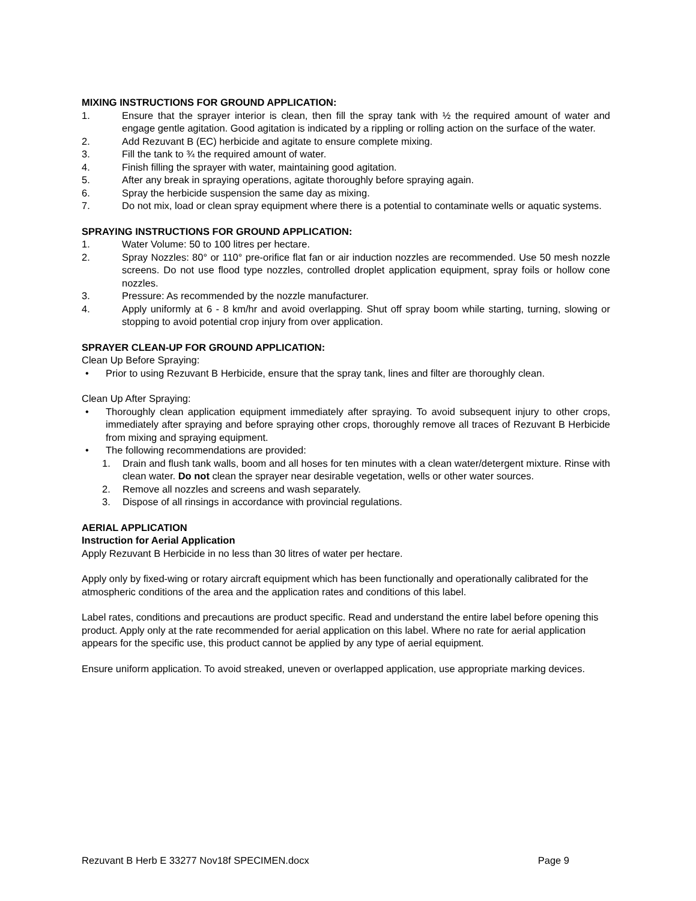MIXING INSTRUCTIONS FOR GROUND APPLICATION:
1. Ensure that the sprayer interior is clean, then fill the spray tank with ½ the required amount of water and engage gentle agitation. Good agitation is indicated by a rippling or rolling action on the surface of the water.
2. Add Rezuvant B (EC) herbicide and agitate to ensure complete mixing.
3. Fill the tank to ¾ the required amount of water.
4. Finish filling the sprayer with water, maintaining good agitation.
5. After any break in spraying operations, agitate thoroughly before spraying again.
6. Spray the herbicide suspension the same day as mixing.
7. Do not mix, load or clean spray equipment where there is a potential to contaminate wells or aquatic systems.
SPRAYING INSTRUCTIONS FOR GROUND APPLICATION:
1. Water Volume: 50 to 100 litres per hectare.
2. Spray Nozzles: 80° or 110° pre-orifice flat fan or air induction nozzles are recommended. Use 50 mesh nozzle screens. Do not use flood type nozzles, controlled droplet application equipment, spray foils or hollow cone nozzles.
3. Pressure: As recommended by the nozzle manufacturer.
4. Apply uniformly at 6 - 8 km/hr and avoid overlapping. Shut off spray boom while starting, turning, slowing or stopping to avoid potential crop injury from over application.
SPRAYER CLEAN-UP FOR GROUND APPLICATION:
Clean Up Before Spraying:
• Prior to using Rezuvant B Herbicide, ensure that the spray tank, lines and filter are thoroughly clean.
Clean Up After Spraying:
• Thoroughly clean application equipment immediately after spraying. To avoid subsequent injury to other crops, immediately after spraying and before spraying other crops, thoroughly remove all traces of Rezuvant B Herbicide from mixing and spraying equipment.
• The following recommendations are provided:
1. Drain and flush tank walls, boom and all hoses for ten minutes with a clean water/detergent mixture. Rinse with clean water. Do not clean the sprayer near desirable vegetation, wells or other water sources.
2. Remove all nozzles and screens and wash separately.
3. Dispose of all rinsings in accordance with provincial regulations.
AERIAL APPLICATION
Instruction for Aerial Application
Apply Rezuvant B Herbicide in no less than 30 litres of water per hectare.
Apply only by fixed-wing or rotary aircraft equipment which has been functionally and operationally calibrated for the atmospheric conditions of the area and the application rates and conditions of this label.
Label rates, conditions and precautions are product specific. Read and understand the entire label before opening this product. Apply only at the rate recommended for aerial application on this label. Where no rate for aerial application appears for the specific use, this product cannot be applied by any type of aerial equipment.
Ensure uniform application. To avoid streaked, uneven or overlapped application, use appropriate marking devices.
Rezuvant B Herb E 33277 Nov18f SPECIMEN.docx Page 9